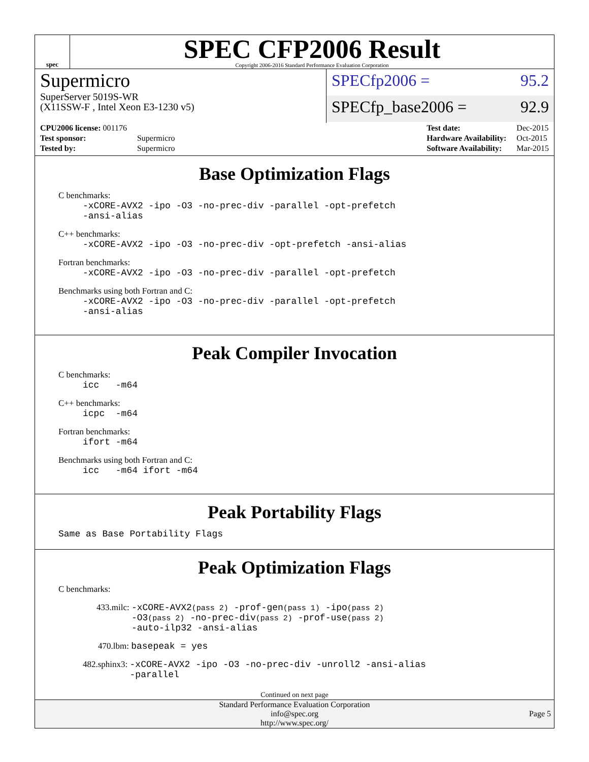spec
SPEC CFP2006 Result
Copyright 2006-2016 Standard Performance Evaluation Corporation
Supermicro
SuperServer 5019S-WR
(X11SSW-F , Intel Xeon E3-1230 v5)
SPECfp2006 = 95.2
SPECfp_base2006 = 92.9
| CPU2006 license: 001176 | |
| Test sponsor: | Supermicro |
| Tested by: | Supermicro |
| Test date: | Dec-2015 |
| Hardware Availability: | Oct-2015 |
| Software Availability: | Mar-2015 |
Base Optimization Flags
C benchmarks:
-xCORE-AVX2 -ipo -O3 -no-prec-div -parallel -opt-prefetch
-ansi-alias
C++ benchmarks:
-xCORE-AVX2 -ipo -O3 -no-prec-div -opt-prefetch -ansi-alias
Fortran benchmarks:
-xCORE-AVX2 -ipo -O3 -no-prec-div -parallel -opt-prefetch
Benchmarks using both Fortran and C:
-xCORE-AVX2 -ipo -O3 -no-prec-div -parallel -opt-prefetch
-ansi-alias
Peak Compiler Invocation
C benchmarks:
icc -m64
C++ benchmarks:
icpc -m64
Fortran benchmarks:
ifort -m64
Benchmarks using both Fortran and C:
icc -m64 ifort -m64
Peak Portability Flags
Same as Base Portability Flags
Peak Optimization Flags
C benchmarks:
433.milc: -xCORE-AVX2(pass 2) -prof-gen(pass 1) -ipo(pass 2)
-O3(pass 2) -no-prec-div(pass 2) -prof-use(pass 2)
-auto-ilp32 -ansi-alias
470.lbm: basepeak = yes
482.sphinx3: -xCORE-AVX2 -ipo -O3 -no-prec-div -unroll2 -ansi-alias
-parallel
Continued on next page
Standard Performance Evaluation Corporation
info@spec.org
http://www.spec.org/
Page 5